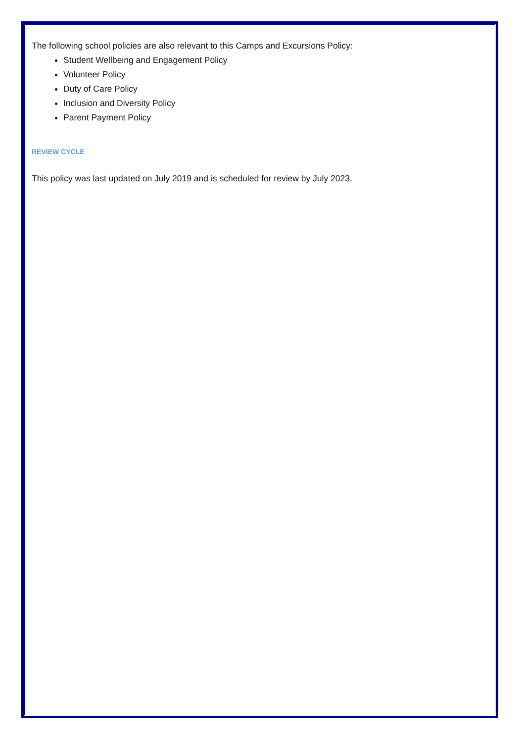The following school policies are also relevant to this Camps and Excursions Policy:
Student Wellbeing and Engagement Policy
Volunteer Policy
Duty of Care Policy
Inclusion and Diversity Policy
Parent Payment Policy
REVIEW CYCLE
This policy was last updated on July 2019 and is scheduled for review by July 2023.